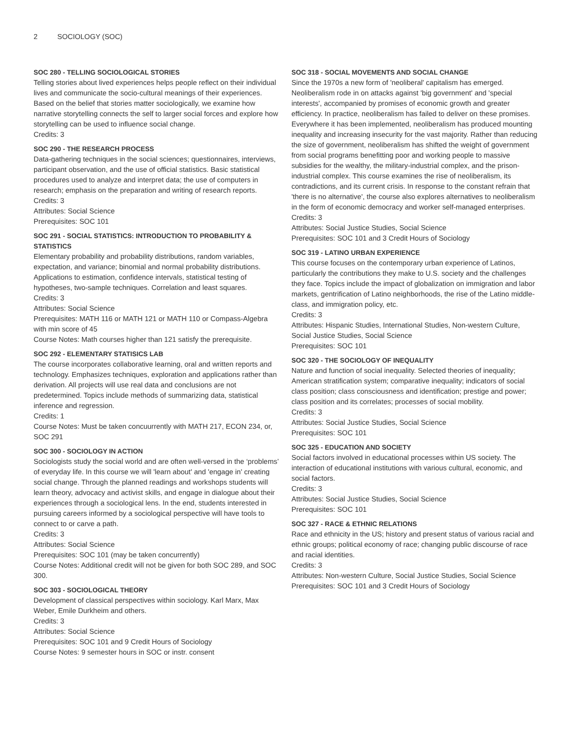2 SOCIOLOGY (SOC)
SOC 280 - TELLING SOCIOLOGICAL STORIES
Telling stories about lived experiences helps people reflect on their individual lives and communicate the socio-cultural meanings of their experiences. Based on the belief that stories matter sociologically, we examine how narrative storytelling connects the self to larger social forces and explore how storytelling can be used to influence social change.
Credits: 3
SOC 290 - THE RESEARCH PROCESS
Data-gathering techniques in the social sciences; questionnaires, interviews, participant observation, and the use of official statistics. Basic statistical procedures used to analyze and interpret data; the use of computers in research; emphasis on the preparation and writing of research reports.
Credits: 3
Attributes: Social Science
Prerequisites: SOC 101
SOC 291 - SOCIAL STATISTICS: INTRODUCTION TO PROBABILITY & STATISTICS
Elementary probability and probability distributions, random variables, expectation, and variance; binomial and normal probability distributions. Applications to estimation, confidence intervals, statistical testing of hypotheses, two-sample techniques. Correlation and least squares.
Credits: 3
Attributes: Social Science
Prerequisites: MATH 116 or MATH 121 or MATH 110 or Compass-Algebra with min score of 45
Course Notes: Math courses higher than 121 satisfy the prerequisite.
SOC 292 - ELEMENTARY STATISICS LAB
The course incorporates collaborative learning, oral and written reports and technology. Emphasizes techniques, exploration and applications rather than derivation. All projects will use real data and conclusions are not predetermined. Topics include methods of summarizing data, statistical inference and regression.
Credits: 1
Course Notes: Must be taken concuurrently with MATH 217, ECON 234, or, SOC 291
SOC 300 - SOCIOLOGY IN ACTION
Sociologists study the social world and are often well-versed in the ‘problems’ of everyday life. In this course we will 'learn about' and 'engage in' creating social change. Through the planned readings and workshops students will learn theory, advocacy and activist skills, and engage in dialogue about their experiences through a sociological lens. In the end, students interested in pursuing careers informed by a sociological perspective will have tools to connect to or carve a path.
Credits: 3
Attributes: Social Science
Prerequisites: SOC 101 (may be taken concurrently)
Course Notes: Additional credit will not be given for both SOC 289, and SOC 300.
SOC 303 - SOCIOLOGICAL THEORY
Development of classical perspectives within sociology. Karl Marx, Max Weber, Emile Durkheim and others.
Credits: 3
Attributes: Social Science
Prerequisites: SOC 101 and 9 Credit Hours of Sociology
Course Notes: 9 semester hours in SOC or instr. consent
SOC 318 - SOCIAL MOVEMENTS AND SOCIAL CHANGE
Since the 1970s a new form of 'neoliberal' capitalism has emerged. Neoliberalism rode in on attacks against 'big government' and 'special interests', accompanied by promises of economic growth and greater efficiency. In practice, neoliberalism has failed to deliver on these promises. Everywhere it has been implemented, neoliberalism has produced mounting inequality and increasing insecurity for the vast majority. Rather than reducing the size of government, neoliberalism has shifted the weight of government from social programs benefitting poor and working people to massive subsidies for the wealthy, the military-industrial complex, and the prison-industrial complex. This course examines the rise of neoliberalism, its contradictions, and its current crisis. In response to the constant refrain that 'there is no alternative', the course also explores alternatives to neoliberalism in the form of economic democracy and worker self-managed enterprises.
Credits: 3
Attributes: Social Justice Studies, Social Science
Prerequisites: SOC 101 and 3 Credit Hours of Sociology
SOC 319 - LATINO URBAN EXPERIENCE
This course focuses on the contemporary urban experience of Latinos, particularly the contributions they make to U.S. society and the challenges they face. Topics include the impact of globalization on immigration and labor markets, gentrification of Latino neighborhoods, the rise of the Latino middle-class, and immigration policy, etc.
Credits: 3
Attributes: Hispanic Studies, International Studies, Non-western Culture, Social Justice Studies, Social Science
Prerequisites: SOC 101
SOC 320 - THE SOCIOLOGY OF INEQUALITY
Nature and function of social inequality. Selected theories of inequality; American stratification system; comparative inequality; indicators of social class position; class consciousness and identification; prestige and power; class position and its correlates; processes of social mobility.
Credits: 3
Attributes: Social Justice Studies, Social Science
Prerequisites: SOC 101
SOC 325 - EDUCATION AND SOCIETY
Social factors involved in educational processes within US society. The interaction of educational institutions with various cultural, economic, and social factors.
Credits: 3
Attributes: Social Justice Studies, Social Science
Prerequisites: SOC 101
SOC 327 - RACE & ETHNIC RELATIONS
Race and ethnicity in the US; history and present status of various racial and ethnic groups; political economy of race; changing public discourse of race and racial identities.
Credits: 3
Attributes: Non-western Culture, Social Justice Studies, Social Science
Prerequisites: SOC 101 and 3 Credit Hours of Sociology